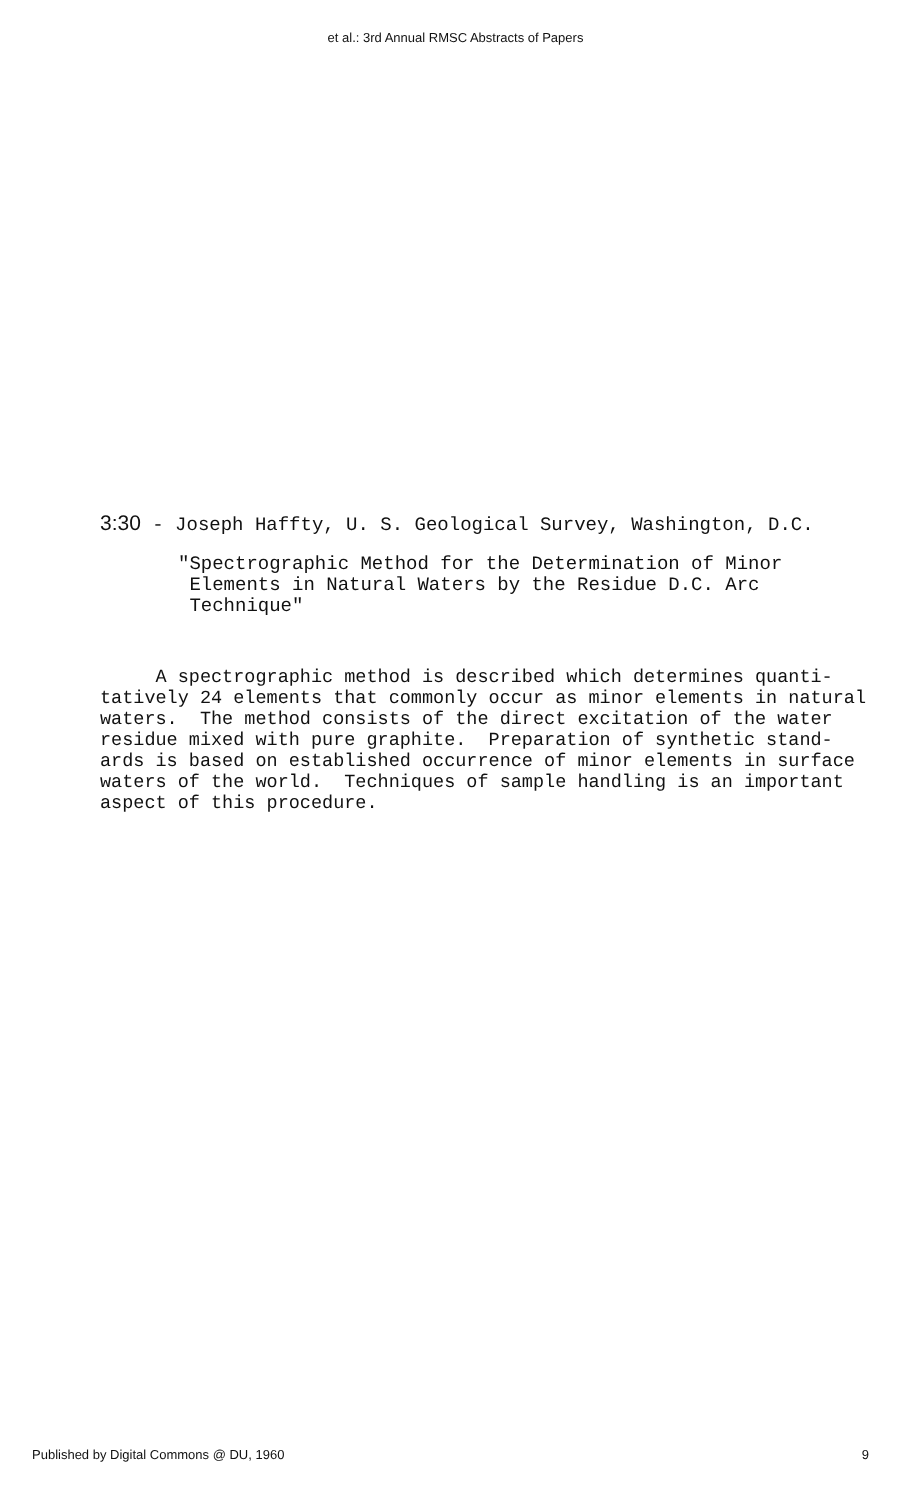et al.: 3rd Annual RMSC Abstracts of Papers
3:30 - Joseph Haffty, U. S. Geological Survey, Washington, D.C.
"Spectrographic Method for the Determination of Minor
Elements in Natural Waters by the Residue D.C. Arc
Technique"
A spectrographic method is described which determines quanti- tatively 24 elements that commonly occur as minor elements in natural waters. The method consists of the direct excitation of the water residue mixed with pure graphite. Preparation of synthetic stand- ards is based on established occurrence of minor elements in surface waters of the world. Techniques of sample handling is an important aspect of this procedure.
Published by Digital Commons @ DU, 1960 9